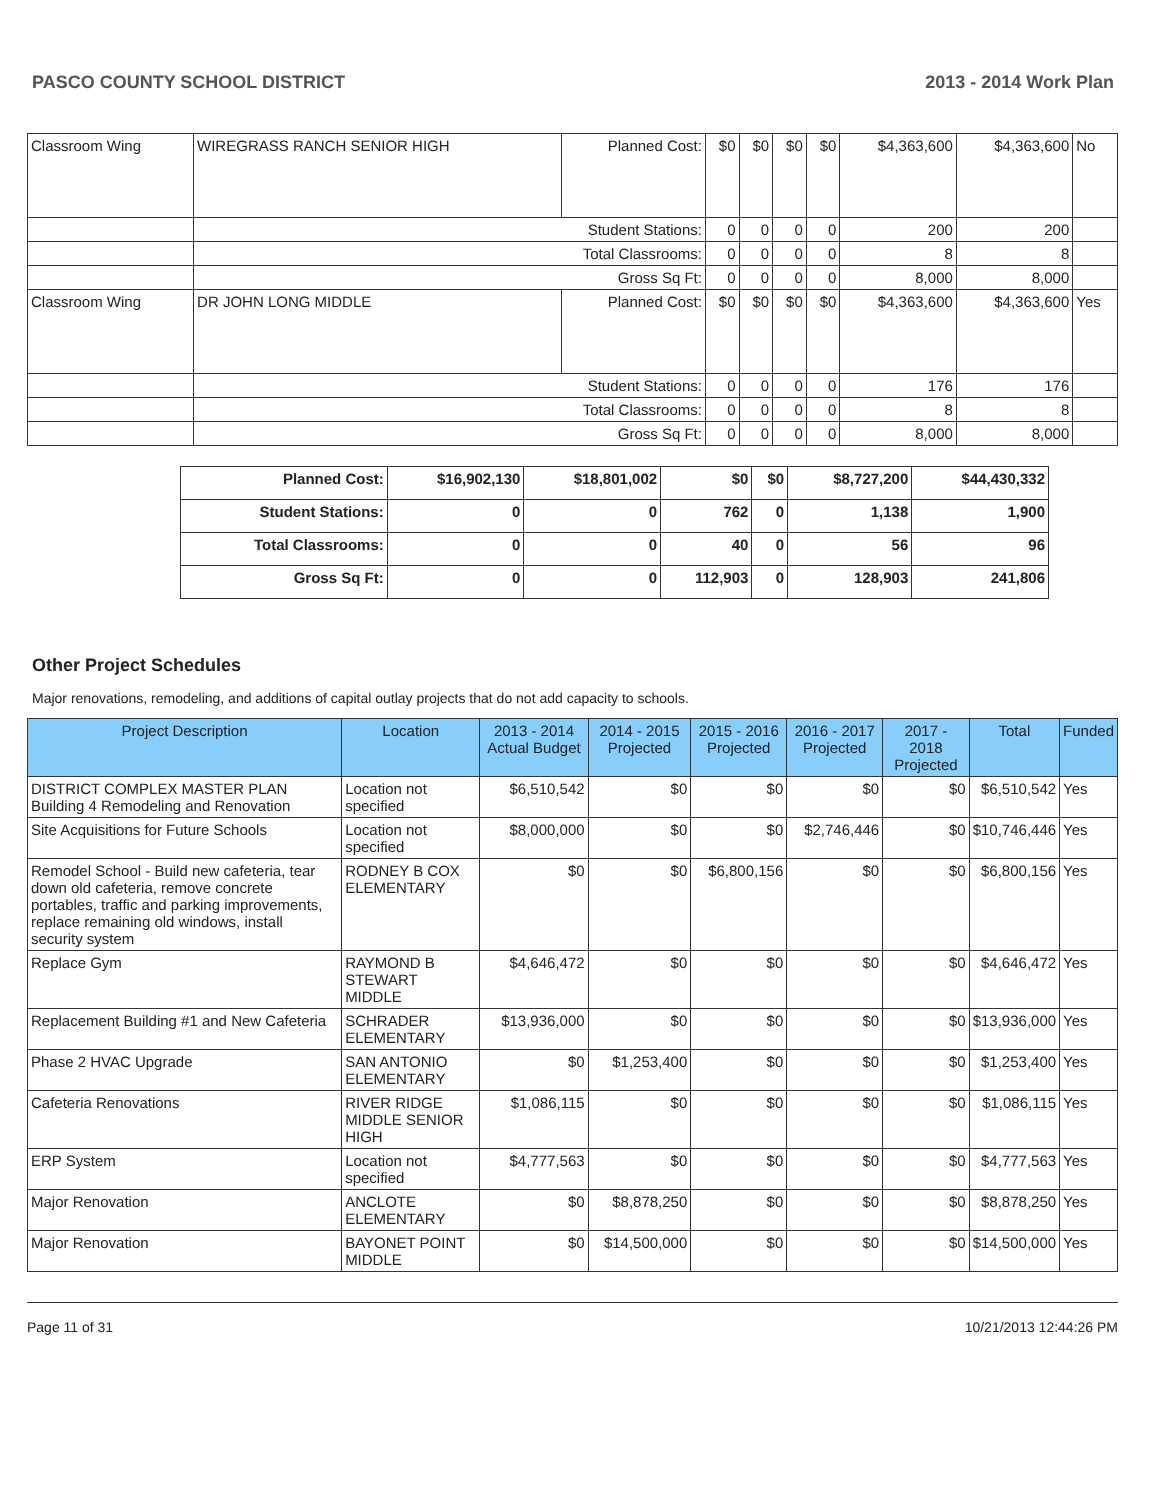PASCO COUNTY SCHOOL DISTRICT 2013 - 2014 Work Plan
| Classroom Wing | WIREGRASS RANCH SENIOR HIGH | Planned Cost: | $0 | $0 | $0 | $0 | $4,363,600 | $4,363,600 | No |
| | Student Stations: | | 0 | 0 | 0 | 0 | 200 | 200 | |
| | Total Classrooms: | | 0 | 0 | 0 | 0 | 8 | 8 | |
| | Gross Sq Ft: | | 0 | 0 | 0 | 0 | 8,000 | 8,000 | |
| Classroom Wing | DR JOHN LONG MIDDLE | Planned Cost: | $0 | $0 | $0 | $0 | $4,363,600 | $4,363,600 | Yes |
| | Student Stations: | | 0 | 0 | 0 | 0 | 176 | 176 | |
| | Total Classrooms: | | 0 | 0 | 0 | 0 | 8 | 8 | |
| | Gross Sq Ft: | | 0 | 0 | 0 | 0 | 8,000 | 8,000 | |
| Planned Cost: | $16,902,130 | $18,801,002 | $0 | $0 | $8,727,200 | $44,430,332 |
| Student Stations: | 0 | 0 | 762 | 0 | 1,138 | 1,900 |
| Total Classrooms: | 0 | 0 | 40 | 0 | 56 | 96 |
| Gross Sq Ft: | 0 | 0 | 112,903 | 0 | 128,903 | 241,806 |
Other Project Schedules
Major renovations, remodeling, and additions of capital outlay projects that do not add capacity to schools.
| Project Description | Location | 2013 - 2014 Actual Budget | 2014 - 2015 Projected | 2015 - 2016 Projected | 2016 - 2017 Projected | 2017 - 2018 Projected | Total | Funded |
| --- | --- | --- | --- | --- | --- | --- | --- | --- |
| DISTRICT COMPLEX MASTER PLAN Building 4 Remodeling and Renovation | Location not specified | $6,510,542 | $0 | $0 | $0 | $0 | $6,510,542 | Yes |
| Site Acquisitions for Future Schools | Location not specified | $8,000,000 | $0 | $0 | $2,746,446 | $0 | $10,746,446 | Yes |
| Remodel School - Build new cafeteria, tear down old cafeteria, remove concrete portables, traffic and parking improvements, replace remaining old windows, install security system | RODNEY B COX ELEMENTARY | $0 | $0 | $6,800,156 | $0 | $0 | $6,800,156 | Yes |
| Replace Gym | RAYMOND B STEWART MIDDLE | $4,646,472 | $0 | $0 | $0 | $0 | $4,646,472 | Yes |
| Replacement Building #1 and New Cafeteria | SCHRADER ELEMENTARY | $13,936,000 | $0 | $0 | $0 | $0 | $13,936,000 | Yes |
| Phase 2 HVAC Upgrade | SAN ANTONIO ELEMENTARY | $0 | $1,253,400 | $0 | $0 | $0 | $1,253,400 | Yes |
| Cafeteria Renovations | RIVER RIDGE MIDDLE SENIOR HIGH | $1,086,115 | $0 | $0 | $0 | $0 | $1,086,115 | Yes |
| ERP System | Location not specified | $4,777,563 | $0 | $0 | $0 | $0 | $4,777,563 | Yes |
| Major Renovation | ANCLOTE ELEMENTARY | $0 | $8,878,250 | $0 | $0 | $0 | $8,878,250 | Yes |
| Major Renovation | BAYONET POINT MIDDLE | $0 | $14,500,000 | $0 | $0 | $0 | $14,500,000 | Yes |
Page 11 of 31 10/21/2013 12:44:26 PM